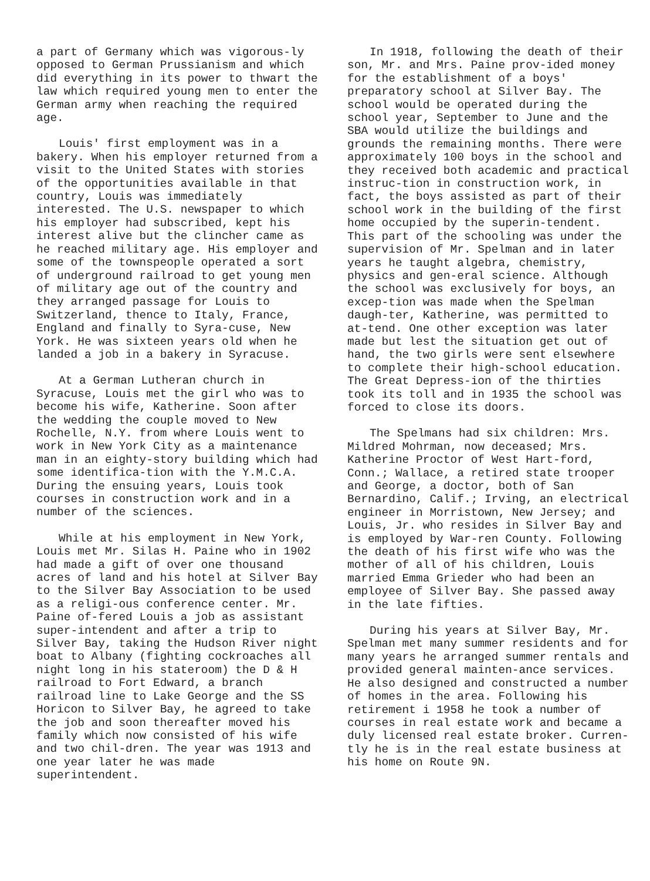a part of Germany which was vigorous-ly opposed to German Prussianism and which did everything in its power to thwart the law which required young men to enter the German army when reaching the required age.
Louis' first employment was in a bakery. When his employer returned from a visit to the United States with stories of the opportunities available in that country, Louis was immediately interested. The U.S. newspaper to which his employer had subscribed, kept his interest alive but the clincher came as he reached military age. His employer and some of the townspeople operated a sort of underground railroad to get young men of military age out of the country and they arranged passage for Louis to Switzerland, thence to Italy, France, England and finally to Syra-cuse, New York. He was sixteen years old when he landed a job in a bakery in Syracuse.
At a German Lutheran church in Syracuse, Louis met the girl who was to become his wife, Katherine. Soon after the wedding the couple moved to New Rochelle, N.Y. from where Louis went to work in New York City as a maintenance man in an eighty-story building which had some identifica-tion with the Y.M.C.A. During the ensuing years, Louis took courses in construction work and in a number of the sciences.
While at his employment in New York, Louis met Mr. Silas H. Paine who in 1902 had made a gift of over one thousand acres of land and his hotel at Silver Bay to the Silver Bay Association to be used as a religi-ous conference center. Mr. Paine of-fered Louis a job as assistant super-intendent and after a trip to Silver Bay, taking the Hudson River night boat to Albany (fighting cockroaches all night long in his stateroom) the D & H railroad to Fort Edward, a branch railroad line to Lake George and the SS Horicon to Silver Bay, he agreed to take the job and soon thereafter moved his family which now consisted of his wife and two chil-dren. The year was 1913 and one year later he was made superintendent.
In 1918, following the death of their son, Mr. and Mrs. Paine prov-ided money for the establishment of a boys' preparatory school at Silver Bay. The school would be operated during the school year, September to June and the SBA would utilize the buildings and grounds the remaining months. There were approximately 100 boys in the school and they received both academic and practical instruc-tion in construction work, in fact, the boys assisted as part of their school work in the building of the first home occupied by the superin-tendent. This part of the schooling was under the supervision of Mr. Spelman and in later years he taught algebra, chemistry, physics and gen-eral science. Although the school was exclusively for boys, an excep-tion was made when the Spelman daugh-ter, Katherine, was permitted to at-tend. One other exception was later made but lest the situation get out of hand, the two girls were sent elsewhere to complete their high-school education. The Great Depress-ion of the thirties took its toll and in 1935 the school was forced to close its doors.
The Spelmans had six children: Mrs. Mildred Mohrman, now deceased; Mrs. Katherine Proctor of West Hart-ford, Conn.; Wallace, a retired state trooper and George, a doctor, both of San Bernardino, Calif.; Irving, an electrical engineer in Morristown, New Jersey; and Louis, Jr. who resides in Silver Bay and is employed by War-ren County. Following the death of his first wife who was the mother of all of his children, Louis married Emma Grieder who had been an employee of Silver Bay. She passed away in the late fifties.
During his years at Silver Bay, Mr. Spelman met many summer residents and for many years he arranged summer rentals and provided general mainten-ance services. He also designed and constructed a number of homes in the area. Following his retirement i 1958 he took a number of courses in real estate work and became a duly licensed real estate broker. Curren-tly he is in the real estate business at his home on Route 9N.